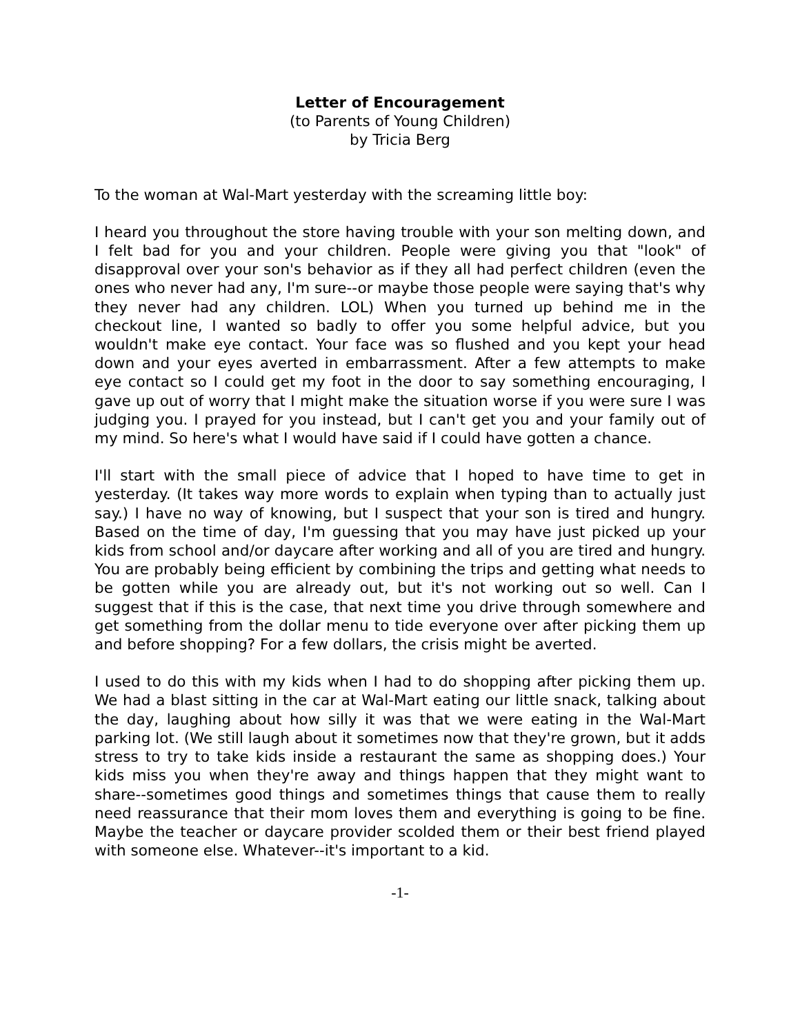Letter of Encouragement
(to Parents of Young Children)
by Tricia Berg
To the woman at Wal-Mart yesterday with the screaming little boy:
I heard you throughout the store having trouble with your son melting down, and I felt bad for you and your children. People were giving you that "look" of disapproval over your son's behavior as if they all had perfect children (even the ones who never had any, I'm sure--or maybe those people were saying that's why they never had any children. LOL) When you turned up behind me in the checkout line, I wanted so badly to offer you some helpful advice, but you wouldn't make eye contact. Your face was so flushed and you kept your head down and your eyes averted in embarrassment. After a few attempts to make eye contact so I could get my foot in the door to say something encouraging, I gave up out of worry that I might make the situation worse if you were sure I was judging you. I prayed for you instead, but I can't get you and your family out of my mind. So here's what I would have said if I could have gotten a chance.
I'll start with the small piece of advice that I hoped to have time to get in yesterday. (It takes way more words to explain when typing than to actually just say.) I have no way of knowing, but I suspect that your son is tired and hungry. Based on the time of day, I'm guessing that you may have just picked up your kids from school and/or daycare after working and all of you are tired and hungry. You are probably being efficient by combining the trips and getting what needs to be gotten while you are already out, but it's not working out so well. Can I suggest that if this is the case, that next time you drive through somewhere and get something from the dollar menu to tide everyone over after picking them up and before shopping? For a few dollars, the crisis might be averted.
I used to do this with my kids when I had to do shopping after picking them up. We had a blast sitting in the car at Wal-Mart eating our little snack, talking about the day, laughing about how silly it was that we were eating in the Wal-Mart parking lot. (We still laugh about it sometimes now that they're grown, but it adds stress to try to take kids inside a restaurant the same as shopping does.) Your kids miss you when they're away and things happen that they might want to share--sometimes good things and sometimes things that cause them to really need reassurance that their mom loves them and everything is going to be fine. Maybe the teacher or daycare provider scolded them or their best friend played with someone else. Whatever--it's important to a kid.
-1-